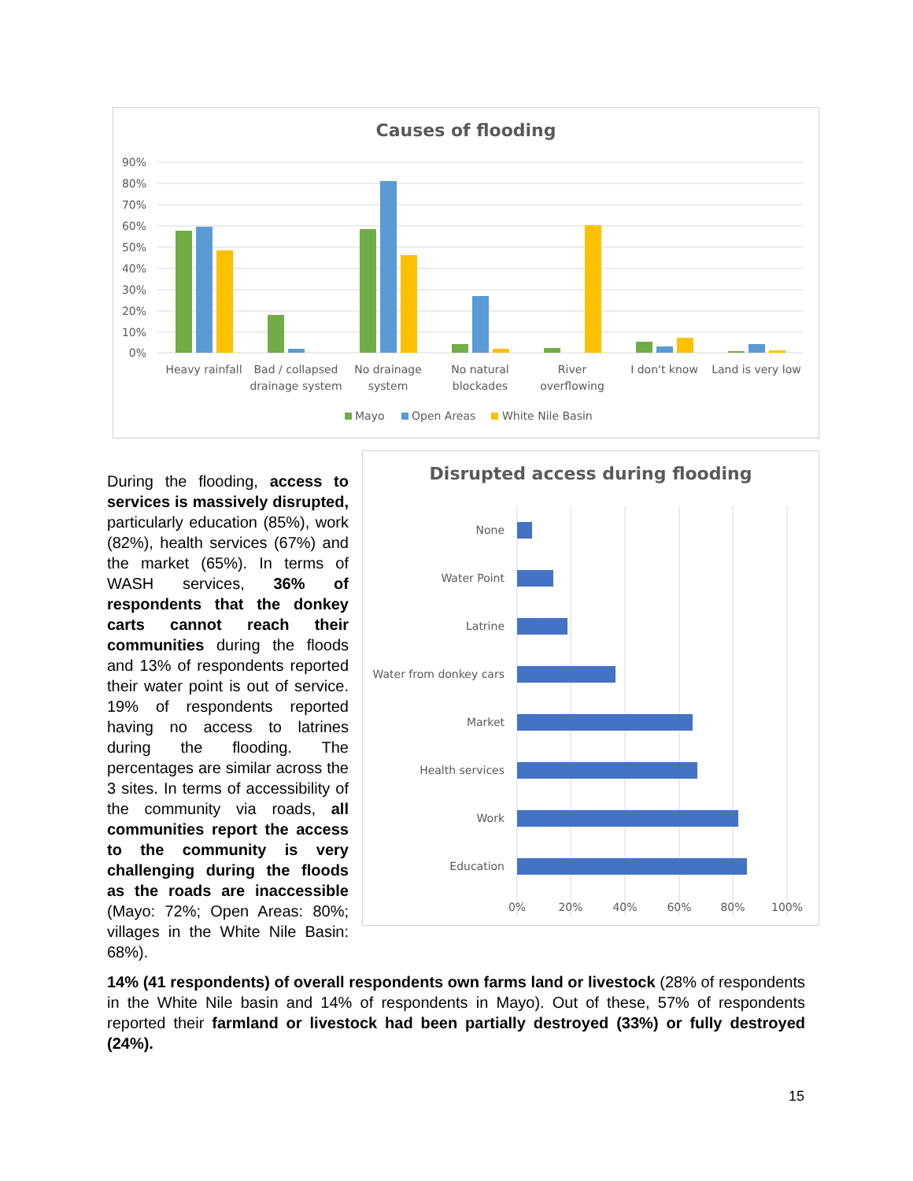Causes of flooding
90%
80%
70%
60%
50%
40%
30%
20%
10%
0%
Heavy rainfall
Bad / collapsed
drainage system
No drainage
system
No natural
blockades
River
overflowing
I don't know
Land is very low
Mayo
Open Areas
White Nile Basin
During the flooding, access to services is massively disrupted, particularly education (85%), work (82%), health services (67%) and the market (65%). In terms of WASH services, 36% of respondents that the donkey carts cannot reach their communities during the floods and 13% of respondents reported their water point is out of service. 19% of respondents reported having no access to latrines during the flooding. The percentages are similar across the 3 sites. In terms of accessibility of the community via roads, all communities report the access to the community is very challenging during the floods as the roads are inaccessible (Mayo: 72%; Open Areas: 80%; villages in the White Nile Basin: 68%).
Disrupted access during flooding
None
Water Point
Latrine
Water from donkey cars
Market
Health services
Work
Education
0%
20%
40%
60%
80%
100%
14% (41 respondents) of overall respondents own farms land or livestock (28% of respondents in the White Nile basin and 14% of respondents in Mayo). Out of these, 57% of respondents reported their farmland or livestock had been partially destroyed (33%) or fully destroyed (24%).
15